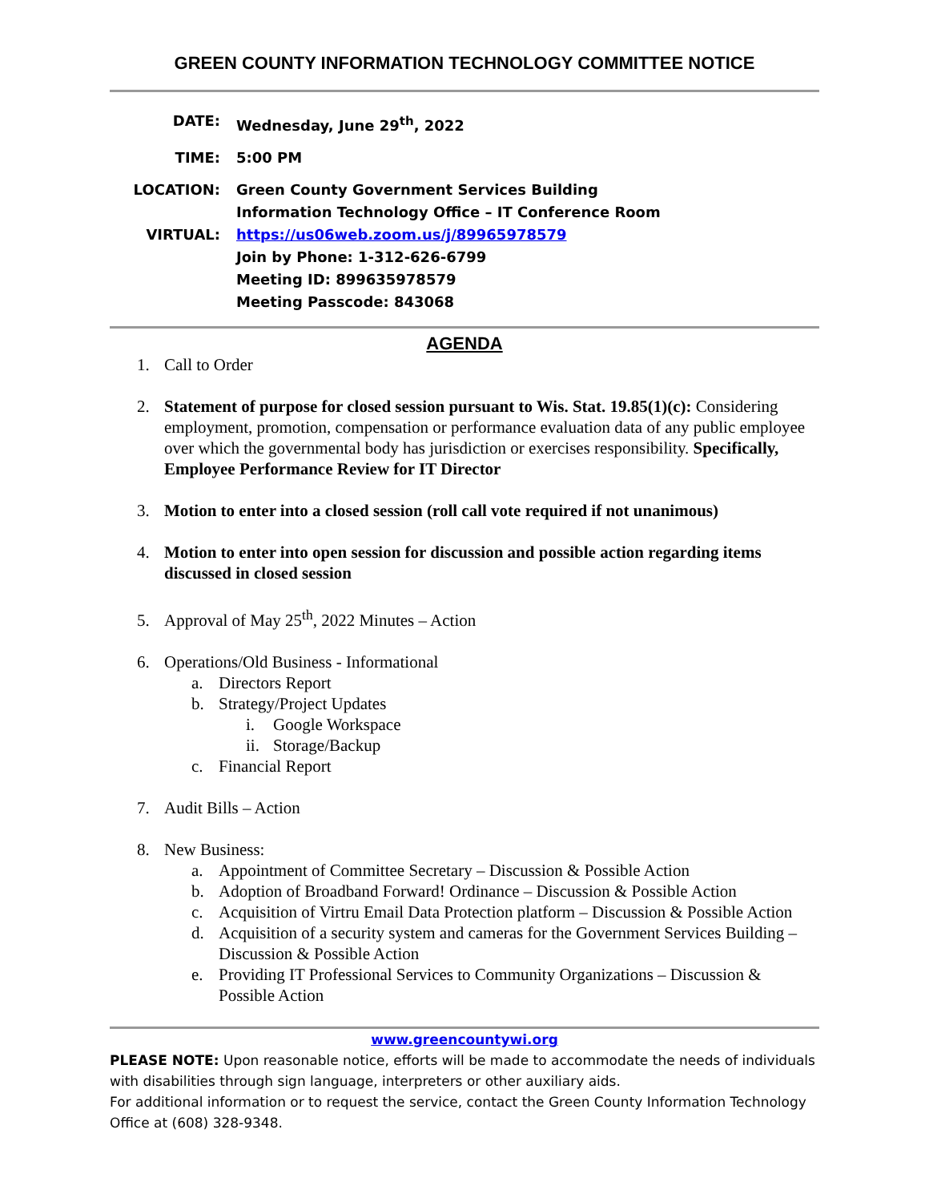GREEN COUNTY INFORMATION TECHNOLOGY COMMITTEE NOTICE
DATE: Wednesday, June 29<sup>th</sup>, 2022
TIME: 5:00 PM
LOCATION: Green County Government Services Building
Information Technology Office – IT Conference Room
VIRTUAL: https://us06web.zoom.us/j/89965978579
Join by Phone: 1-312-626-6799
Meeting ID: 899635978579
Meeting Passcode: 843068
AGENDA
1. Call to Order
2. Statement of purpose for closed session pursuant to Wis. Stat. 19.85(1)(c): Considering employment, promotion, compensation or performance evaluation data of any public employee over which the governmental body has jurisdiction or exercises responsibility. Specifically, Employee Performance Review for IT Director
3. Motion to enter into a closed session (roll call vote required if not unanimous)
4. Motion to enter into open session for discussion and possible action regarding items discussed in closed session
5. Approval of May 25<sup>th</sup>, 2022 Minutes – Action
6. Operations/Old Business - Informational
a. Directors Report
b. Strategy/Project Updates
i. Google Workspace
ii. Storage/Backup
c. Financial Report
7. Audit Bills – Action
8. New Business:
a. Appointment of Committee Secretary – Discussion & Possible Action
b. Adoption of Broadband Forward! Ordinance – Discussion & Possible Action
c. Acquisition of Virtru Email Data Protection platform – Discussion & Possible Action
d. Acquisition of a security system and cameras for the Government Services Building – Discussion & Possible Action
e. Providing IT Professional Services to Community Organizations – Discussion & Possible Action
www.greencountywi.org
PLEASE NOTE: Upon reasonable notice, efforts will be made to accommodate the needs of individuals with disabilities through sign language, interpreters or other auxiliary aids.
For additional information or to request the service, contact the Green County Information Technology Office at (608) 328-9348.